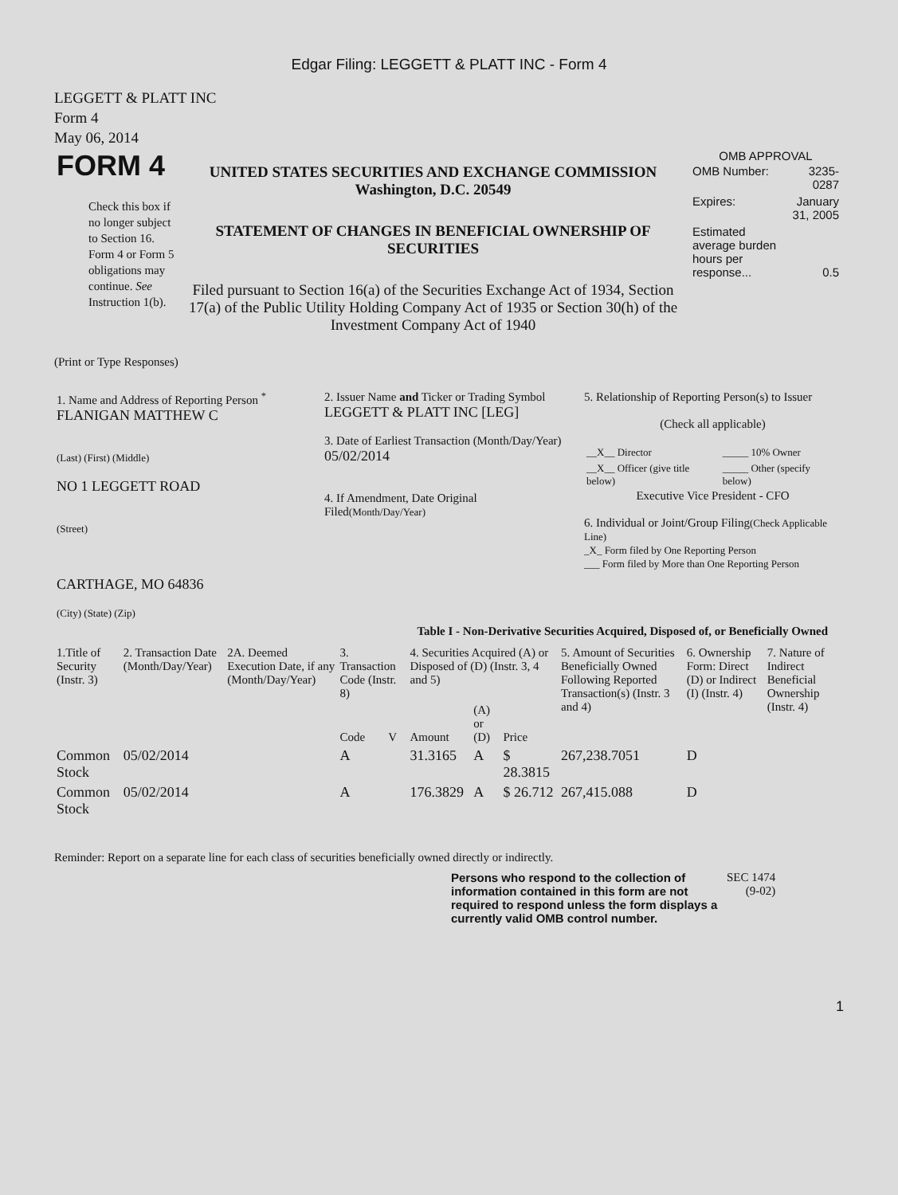Edgar Filing: LEGGETT & PLATT INC - Form 4
LEGGETT & PLATT INC
Form 4
May 06, 2014
| FORM 4 Check this box if no longer subject to Section 16. Form 4 or Form 5 obligations may continue. See Instruction 1(b). | UNITED STATES SECURITIES AND EXCHANGE COMMISSION Washington, D.C. 20549 STATEMENT OF CHANGES IN BENEFICIAL OWNERSHIP OF SECURITIES Filed pursuant to Section 16(a) of the Securities Exchange Act of 1934, Section 17(a) of the Public Utility Holding Company Act of 1935 or Section 30(h) of the Investment Company Act of 1940 | OMB APPROVAL / OMB Number: / 3235-0287 / / Expires: / January 31, 2005 / / Estimated average burden hours per response... / 0.5 / |
(Print or Type Responses)
| 1. Name and Address of Reporting Person <sup>*</sup> FLANIGAN MATTHEW C (Last) (First) (Middle) NO 1 LEGGETT ROAD (Street) CARTHAGE, MO 64836 (City) (State) (Zip) | 2. Issuer Name and Ticker or Trading Symbol LEGGETT & PLATT INC [LEG] 3. Date of Earliest Transaction (Month/Day/Year) 05/02/2014 4. If Amendment, Date Original Filed (Month/Day/Year) | 5. Relationship of Reporting Person(s) to Issuer (Check all applicable) / __X__ Director / _____ 10% Owner / / __X__ Officer (give title below) / _____ Other (specify below) / Executive Vice President - CFO 6. Individual or Joint/Group Filing (Check Applicable Line) _X_ Form filed by One Reporting Person ___ Form filed by More than One Reporting Person |
Table I - Non-Derivative Securities Acquired, Disposed of, or Beneficially Owned
| 1.Title of Security (Instr. 3) | 2. Transaction Date (Month/Day/Year) | 2A. Deemed Execution Date, if any (Month/Day/Year) | 3. Transaction Code (Instr. 8) | | 4. Securities Acquired (A) or Disposed of (D) (Instr. 3, 4 and 5) | | | 5. Amount of Securities Beneficially Owned Following Reported Transaction(s) (Instr. 3 and 4) | 6. Ownership Form: Direct (D) or Indirect (I) (Instr. 4) | 7. Nature of Indirect Beneficial Ownership (Instr. 4) |
| --- | --- | --- | --- | --- | --- | --- | --- | --- | --- | --- |
| | | | Code | V | Amount | (A) or (D) | Price | | | |
| Common Stock | 05/02/2014 | | A | | 31.3165 | A | $ 28.3815 | 267,238.7051 | D | |
| Common Stock | 05/02/2014 | | A | | 176.3829 | A | $ 26.712 | 267,415.088 | D | |
Reminder: Report on a separate line for each class of securities beneficially owned directly or indirectly.
| Persons who respond to the collection of information contained in this form are not required to respond unless the form displays a currently valid OMB control number. | SEC 1474 (9-02) |
1